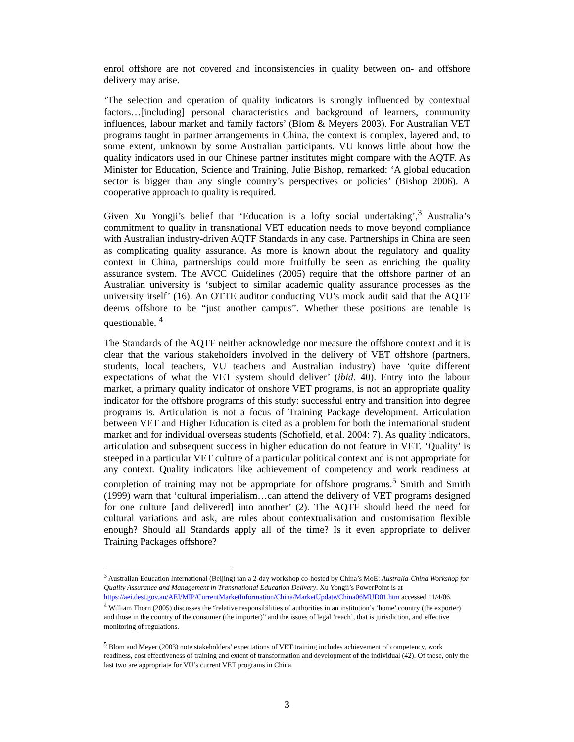enrol offshore are not covered and inconsistencies in quality between on- and offshore delivery may arise.
‘The selection and operation of quality indicators is strongly influenced by contextual factors…[including] personal characteristics and background of learners, community influences, labour market and family factors’ (Blom & Meyers 2003). For Australian VET programs taught in partner arrangements in China, the context is complex, layered and, to some extent, unknown by some Australian participants. VU knows little about how the quality indicators used in our Chinese partner institutes might compare with the AQTF. As Minister for Education, Science and Training, Julie Bishop, remarked: ‘A global education sector is bigger than any single country’s perspectives or policies’ (Bishop 2006). A cooperative approach to quality is required.
Given Xu Yongji’s belief that ‘Education is a lofty social undertaking’,<sup>3</sup> Australia’s commitment to quality in transnational VET education needs to move beyond compliance with Australian industry-driven AQTF Standards in any case. Partnerships in China are seen as complicating quality assurance. As more is known about the regulatory and quality context in China, partnerships could more fruitfully be seen as enriching the quality assurance system. The AVCC Guidelines (2005) require that the offshore partner of an Australian university is ‘subject to similar academic quality assurance processes as the university itself’ (16). An OTTE auditor conducting VU’s mock audit said that the AQTF deems offshore to be “just another campus”. Whether these positions are tenable is questionable. <sup>4</sup>
The Standards of the AQTF neither acknowledge nor measure the offshore context and it is clear that the various stakeholders involved in the delivery of VET offshore (partners, students, local teachers, VU teachers and Australian industry) have ‘quite different expectations of what the VET system should deliver’ (ibid. 40). Entry into the labour market, a primary quality indicator of onshore VET programs, is not an appropriate quality indicator for the offshore programs of this study: successful entry and transition into degree programs is. Articulation is not a focus of Training Package development. Articulation between VET and Higher Education is cited as a problem for both the international student market and for individual overseas students (Schofield, et al. 2004: 7). As quality indicators, articulation and subsequent success in higher education do not feature in VET. ‘Quality’ is steeped in a particular VET culture of a particular political context and is not appropriate for any context. Quality indicators like achievement of competency and work readiness at completion of training may not be appropriate for offshore programs.<sup>5</sup> Smith and Smith (1999) warn that ‘cultural imperialism…can attend the delivery of VET programs designed for one culture [and delivered] into another’ (2). The AQTF should heed the need for cultural variations and ask, are rules about contextualisation and customisation flexible enough? Should all Standards apply all of the time? Is it even appropriate to deliver Training Packages offshore?
<sup>3</sup> Australian Education International (Beijing) ran a 2-day workshop co-hosted by China’s MoE: Australia-China Workshop for Quality Assurance and Management in Transnational Education Delivery. Xu Yongii’s PowerPoint is at https://aei.dest.gov.au/AEI/MIP/CurrentMarketInformation/China/MarketUpdate/China06MUD01.htm accessed 11/4/06.
<sup>4</sup> William Thorn (2005) discusses the “relative responsibilities of authorities in an institution’s ‘home’ country (the exporter) and those in the country of the consumer (the importer)” and the issues of legal ‘reach’, that is jurisdiction, and effective monitoring of regulations.
<sup>5</sup> Blom and Meyer (2003) note stakeholders’ expectations of VET training includes achievement of competency, work readiness, cost effectiveness of training and extent of transformation and development of the individual (42). Of these, only the last two are appropriate for VU’s current VET programs in China.
3